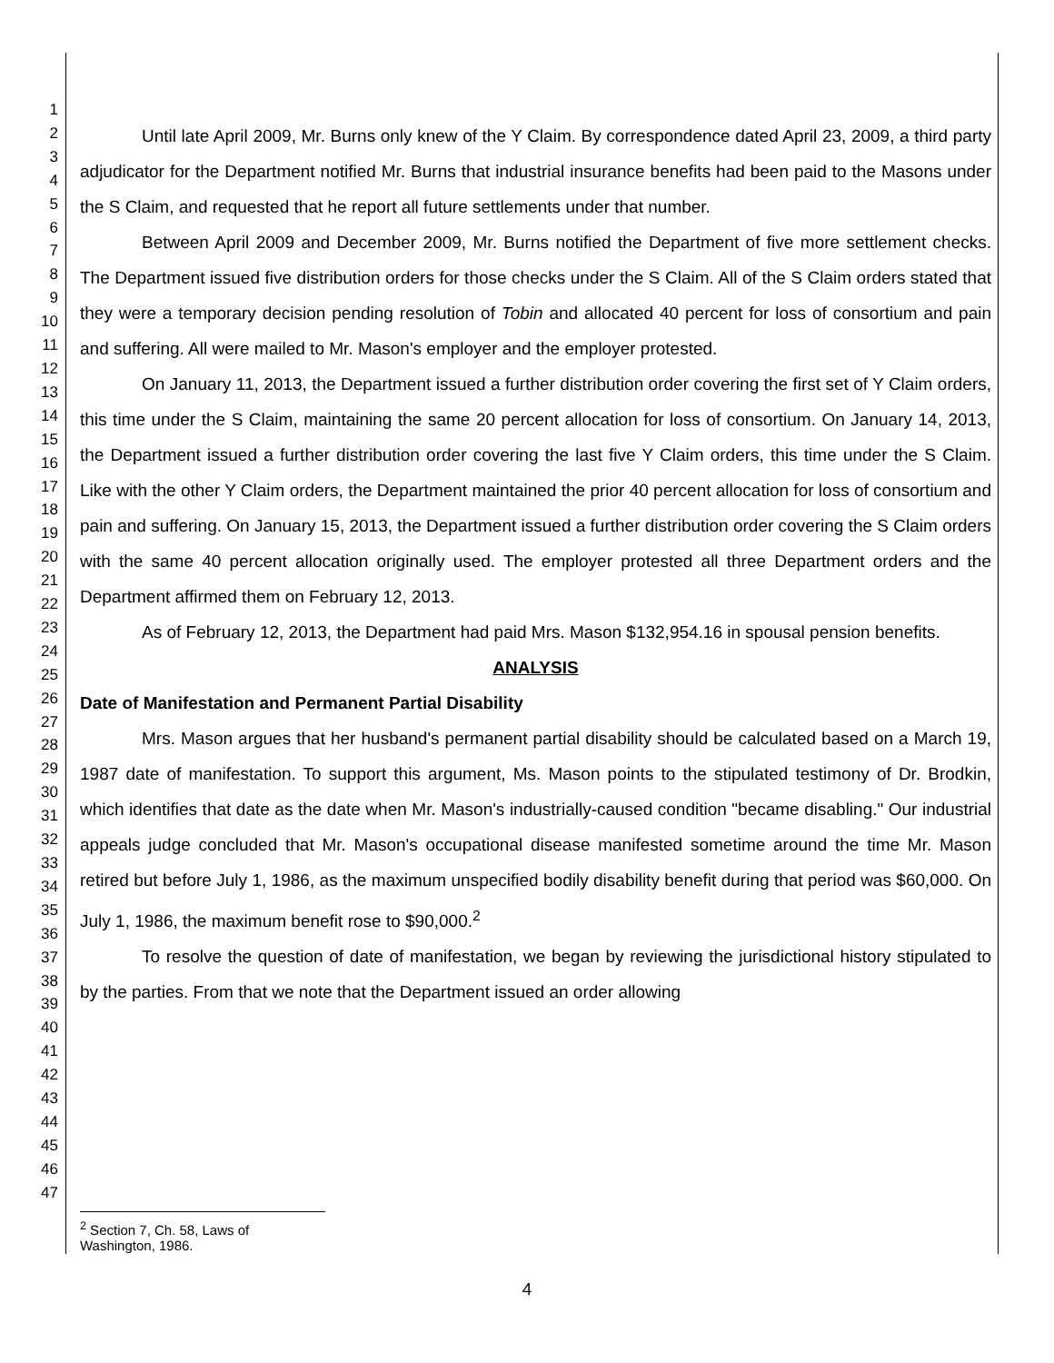1
2
3
4
5
6
7
8
9
10
11
12
13
14
15
16
17
18
19
20
21
22
23
24
25
26
27
28
29
30
31
32
33
34
35
36
37
38
39
40
41
42
43
44
45
46
47
Until late April 2009, Mr. Burns only knew of the Y Claim. By correspondence dated April 23, 2009, a third party adjudicator for the Department notified Mr. Burns that industrial insurance benefits had been paid to the Masons under the S Claim, and requested that he report all future settlements under that number.
Between April 2009 and December 2009, Mr. Burns notified the Department of five more settlement checks. The Department issued five distribution orders for those checks under the S Claim. All of the S Claim orders stated that they were a temporary decision pending resolution of Tobin and allocated 40 percent for loss of consortium and pain and suffering. All were mailed to Mr. Mason's employer and the employer protested.
On January 11, 2013, the Department issued a further distribution order covering the first set of Y Claim orders, this time under the S Claim, maintaining the same 20 percent allocation for loss of consortium. On January 14, 2013, the Department issued a further distribution order covering the last five Y Claim orders, this time under the S Claim. Like with the other Y Claim orders, the Department maintained the prior 40 percent allocation for loss of consortium and pain and suffering. On January 15, 2013, the Department issued a further distribution order covering the S Claim orders with the same 40 percent allocation originally used. The employer protested all three Department orders and the Department affirmed them on February 12, 2013.
As of February 12, 2013, the Department had paid Mrs. Mason $132,954.16 in spousal pension benefits.
ANALYSIS
Date of Manifestation and Permanent Partial Disability
Mrs. Mason argues that her husband's permanent partial disability should be calculated based on a March 19, 1987 date of manifestation. To support this argument, Ms. Mason points to the stipulated testimony of Dr. Brodkin, which identifies that date as the date when Mr. Mason's industrially-caused condition "became disabling." Our industrial appeals judge concluded that Mr. Mason's occupational disease manifested sometime around the time Mr. Mason retired but before July 1, 1986, as the maximum unspecified bodily disability benefit during that period was $60,000. On July 1, 1986, the maximum benefit rose to $90,000.<sup>2</sup>
To resolve the question of date of manifestation, we began by reviewing the jurisdictional history stipulated to by the parties. From that we note that the Department issued an order allowing
<sup>2</sup> Section 7, Ch. 58, Laws of Washington, 1986.
4